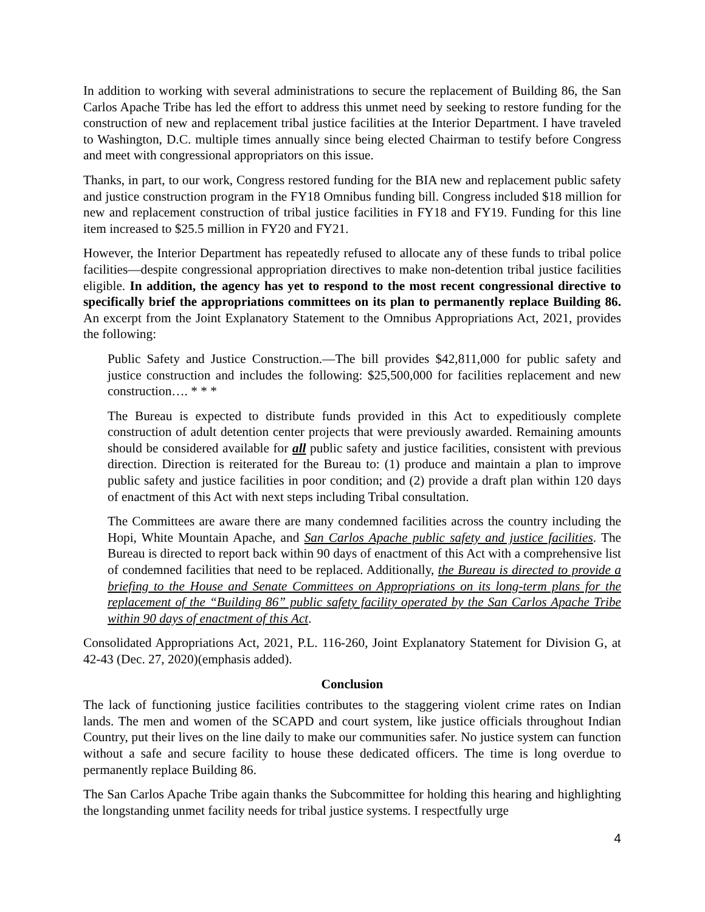In addition to working with several administrations to secure the replacement of Building 86, the San Carlos Apache Tribe has led the effort to address this unmet need by seeking to restore funding for the construction of new and replacement tribal justice facilities at the Interior Department. I have traveled to Washington, D.C. multiple times annually since being elected Chairman to testify before Congress and meet with congressional appropriators on this issue.
Thanks, in part, to our work, Congress restored funding for the BIA new and replacement public safety and justice construction program in the FY18 Omnibus funding bill. Congress included $18 million for new and replacement construction of tribal justice facilities in FY18 and FY19. Funding for this line item increased to $25.5 million in FY20 and FY21.
However, the Interior Department has repeatedly refused to allocate any of these funds to tribal police facilities—despite congressional appropriation directives to make non-detention tribal justice facilities eligible. In addition, the agency has yet to respond to the most recent congressional directive to specifically brief the appropriations committees on its plan to permanently replace Building 86. An excerpt from the Joint Explanatory Statement to the Omnibus Appropriations Act, 2021, provides the following:
Public Safety and Justice Construction.—The bill provides $42,811,000 for public safety and justice construction and includes the following: $25,500,000 for facilities replacement and new construction…. * * *
The Bureau is expected to distribute funds provided in this Act to expeditiously complete construction of adult detention center projects that were previously awarded. Remaining amounts should be considered available for all public safety and justice facilities, consistent with previous direction. Direction is reiterated for the Bureau to: (1) produce and maintain a plan to improve public safety and justice facilities in poor condition; and (2) provide a draft plan within 120 days of enactment of this Act with next steps including Tribal consultation.
The Committees are aware there are many condemned facilities across the country including the Hopi, White Mountain Apache, and San Carlos Apache public safety and justice facilities. The Bureau is directed to report back within 90 days of enactment of this Act with a comprehensive list of condemned facilities that need to be replaced. Additionally, the Bureau is directed to provide a briefing to the House and Senate Committees on Appropriations on its long-term plans for the replacement of the “Building 86” public safety facility operated by the San Carlos Apache Tribe within 90 days of enactment of this Act.
Consolidated Appropriations Act, 2021, P.L. 116-260, Joint Explanatory Statement for Division G, at 42-43 (Dec. 27, 2020)(emphasis added).
Conclusion
The lack of functioning justice facilities contributes to the staggering violent crime rates on Indian lands. The men and women of the SCAPD and court system, like justice officials throughout Indian Country, put their lives on the line daily to make our communities safer. No justice system can function without a safe and secure facility to house these dedicated officers. The time is long overdue to permanently replace Building 86.
The San Carlos Apache Tribe again thanks the Subcommittee for holding this hearing and highlighting the longstanding unmet facility needs for tribal justice systems. I respectfully urge
4